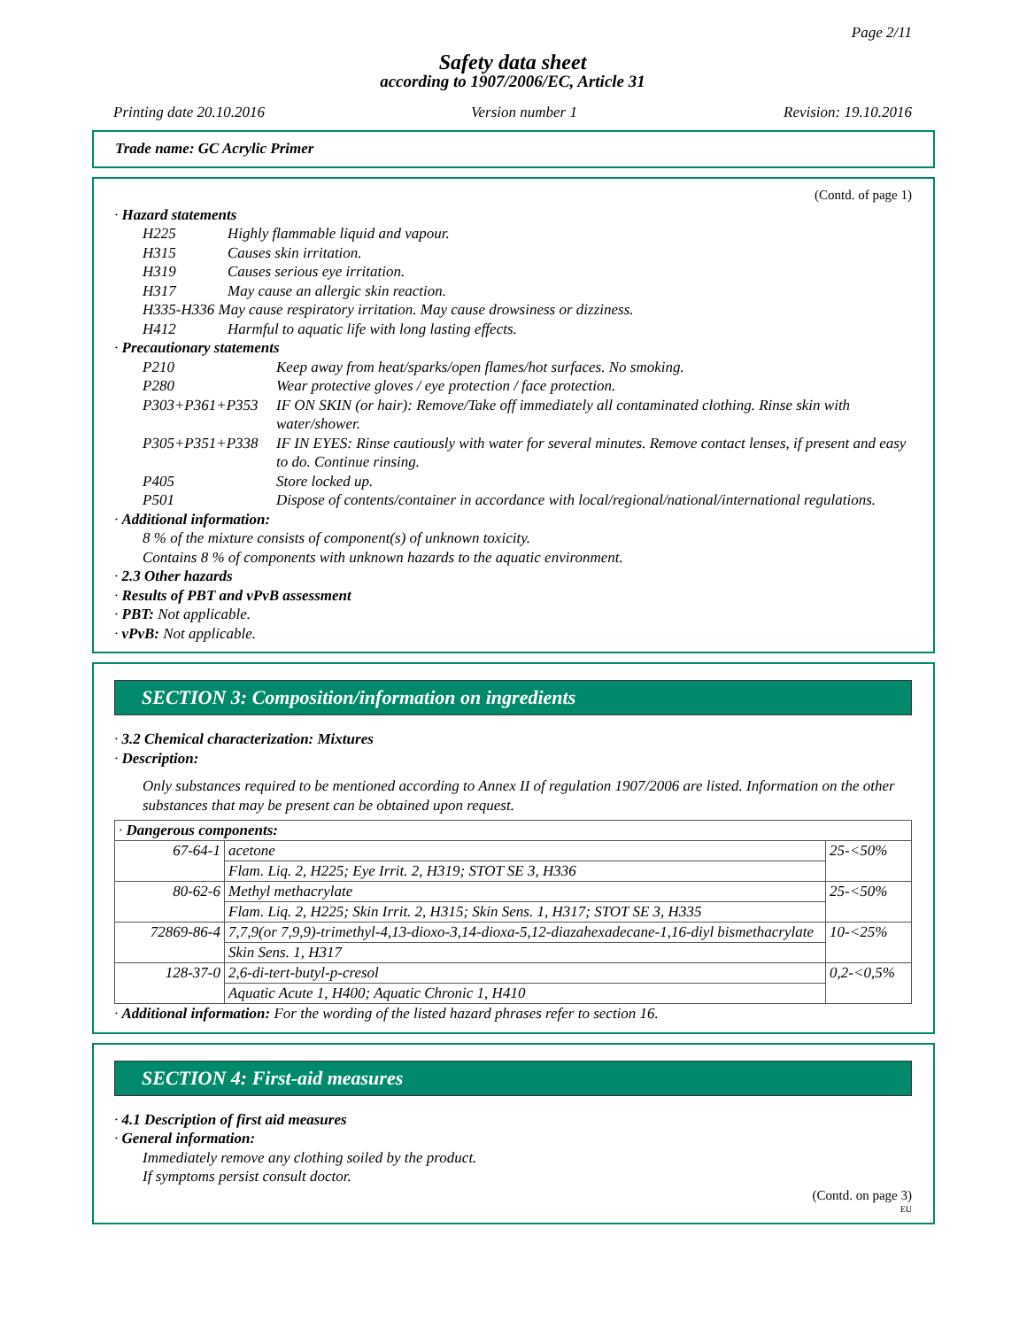Page 2/11
Safety data sheet
according to 1907/2006/EC, Article 31
Printing date 20.10.2016 Version number 1 Revision: 19.10.2016
Trade name: GC Acrylic Primer
(Contd. of page 1)
· Hazard statements
H225 Highly flammable liquid and vapour.
H315 Causes skin irritation.
H319 Causes serious eye irritation.
H317 May cause an allergic skin reaction.
H335-H336 May cause respiratory irritation. May cause drowsiness or dizziness.
H412 Harmful to aquatic life with long lasting effects.
· Precautionary statements
P210 Keep away from heat/sparks/open flames/hot surfaces. No smoking.
P280 Wear protective gloves / eye protection / face protection.
P303+P361+P353 IF ON SKIN (or hair): Remove/Take off immediately all contaminated clothing. Rinse skin with water/shower.
P305+P351+P338 IF IN EYES: Rinse cautiously with water for several minutes. Remove contact lenses, if present and easy to do. Continue rinsing.
P405 Store locked up.
P501 Dispose of contents/container in accordance with local/regional/national/international regulations.
· Additional information:
8 % of the mixture consists of component(s) of unknown toxicity.
Contains 8 % of components with unknown hazards to the aquatic environment.
· 2.3 Other hazards
· Results of PBT and vPvB assessment
· PBT: Not applicable.
· vPvB: Not applicable.
SECTION 3: Composition/information on ingredients
· 3.2 Chemical characterization: Mixtures
· Description:
Only substances required to be mentioned according to Annex II of regulation 1907/2006 are listed. Information on the other substances that may be present can be obtained upon request.
| · Dangerous components: | | |
| 67-64-1 | acetone | 25-<50% |
| | Flam. Liq. 2, H225; Eye Irrit. 2, H319; STOT SE 3, H336 | |
| 80-62-6 | Methyl methacrylate | 25-<50% |
| | Flam. Liq. 2, H225; Skin Irrit. 2, H315; Skin Sens. 1, H317; STOT SE 3, H335 | |
| 72869-86-4 | 7,7,9(or 7,9,9)-trimethyl-4,13-dioxo-3,14-dioxa-5,12-diazahexadecane-1,16-diyl bismethacrylate | 10-<25% |
| | Skin Sens. 1, H317 | |
| 128-37-0 | 2,6-di-tert-butyl-p-cresol | 0,2-<0,5% |
| | Aquatic Acute 1, H400; Aquatic Chronic 1, H410 | |
· Additional information: For the wording of the listed hazard phrases refer to section 16.
SECTION 4: First-aid measures
· 4.1 Description of first aid measures
· General information:
Immediately remove any clothing soiled by the product.
If symptoms persist consult doctor.
(Contd. on page 3)
EU